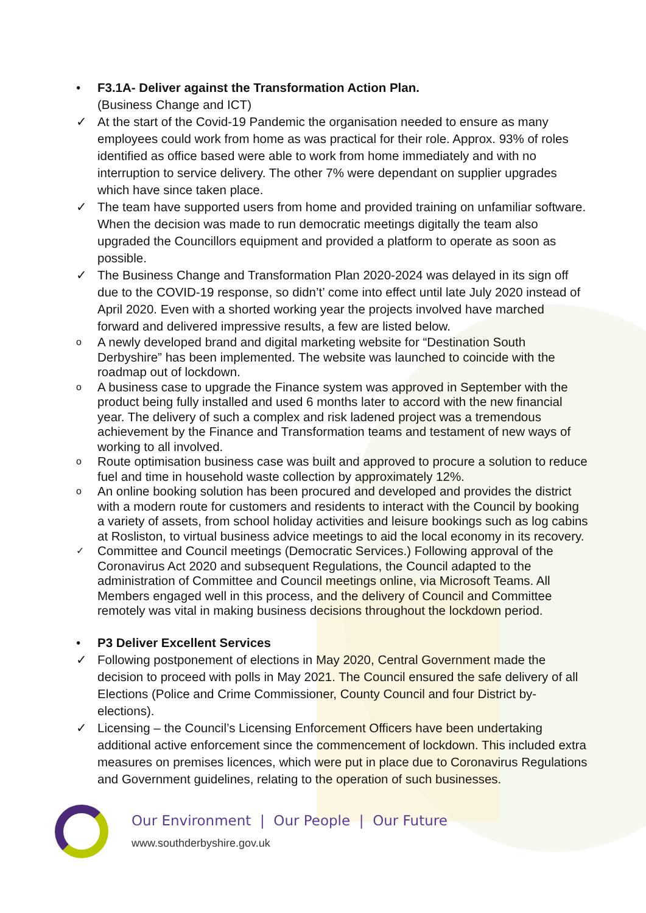• F3.1A- Deliver against the Transformation Action Plan.
(Business Change and ICT)
✓ At the start of the Covid-19 Pandemic the organisation needed to ensure as many employees could work from home as was practical for their role. Approx. 93% of roles identified as office based were able to work from home immediately and with no interruption to service delivery. The other 7% were dependant on supplier upgrades which have since taken place.
✓ The team have supported users from home and provided training on unfamiliar software. When the decision was made to run democratic meetings digitally the team also upgraded the Councillors equipment and provided a platform to operate as soon as possible.
✓ The Business Change and Transformation Plan 2020-2024 was delayed in its sign off due to the COVID-19 response, so didn’t’ come into effect until late July 2020 instead of April 2020. Even with a shorted working year the projects involved have marched forward and delivered impressive results, a few are listed below.
o A newly developed brand and digital marketing website for “Destination South Derbyshire” has been implemented. The website was launched to coincide with the roadmap out of lockdown.
o A business case to upgrade the Finance system was approved in September with the product being fully installed and used 6 months later to accord with the new financial year. The delivery of such a complex and risk ladened project was a tremendous achievement by the Finance and Transformation teams and testament of new ways of working to all involved.
o Route optimisation business case was built and approved to procure a solution to reduce fuel and time in household waste collection by approximately 12%.
o An online booking solution has been procured and developed and provides the district with a modern route for customers and residents to interact with the Council by booking a variety of assets, from school holiday activities and leisure bookings such as log cabins at Rosliston, to virtual business advice meetings to aid the local economy in its recovery.
✓ Committee and Council meetings (Democratic Services.) Following approval of the Coronavirus Act 2020 and subsequent Regulations, the Council adapted to the administration of Committee and Council meetings online, via Microsoft Teams. All Members engaged well in this process, and the delivery of Council and Committee remotely was vital in making business decisions throughout the lockdown period.
• P3 Deliver Excellent Services
✓ Following postponement of elections in May 2020, Central Government made the decision to proceed with polls in May 2021. The Council ensured the safe delivery of all Elections (Police and Crime Commissioner, County Council and four District by-elections).
✓ Licensing – the Council’s Licensing Enforcement Officers have been undertaking additional active enforcement since the commencement of lockdown. This included extra measures on premises licences, which were put in place due to Coronavirus Regulations and Government guidelines, relating to the operation of such businesses.
Our Environment | Our People | Our Future
www.southderbyshire.gov.uk